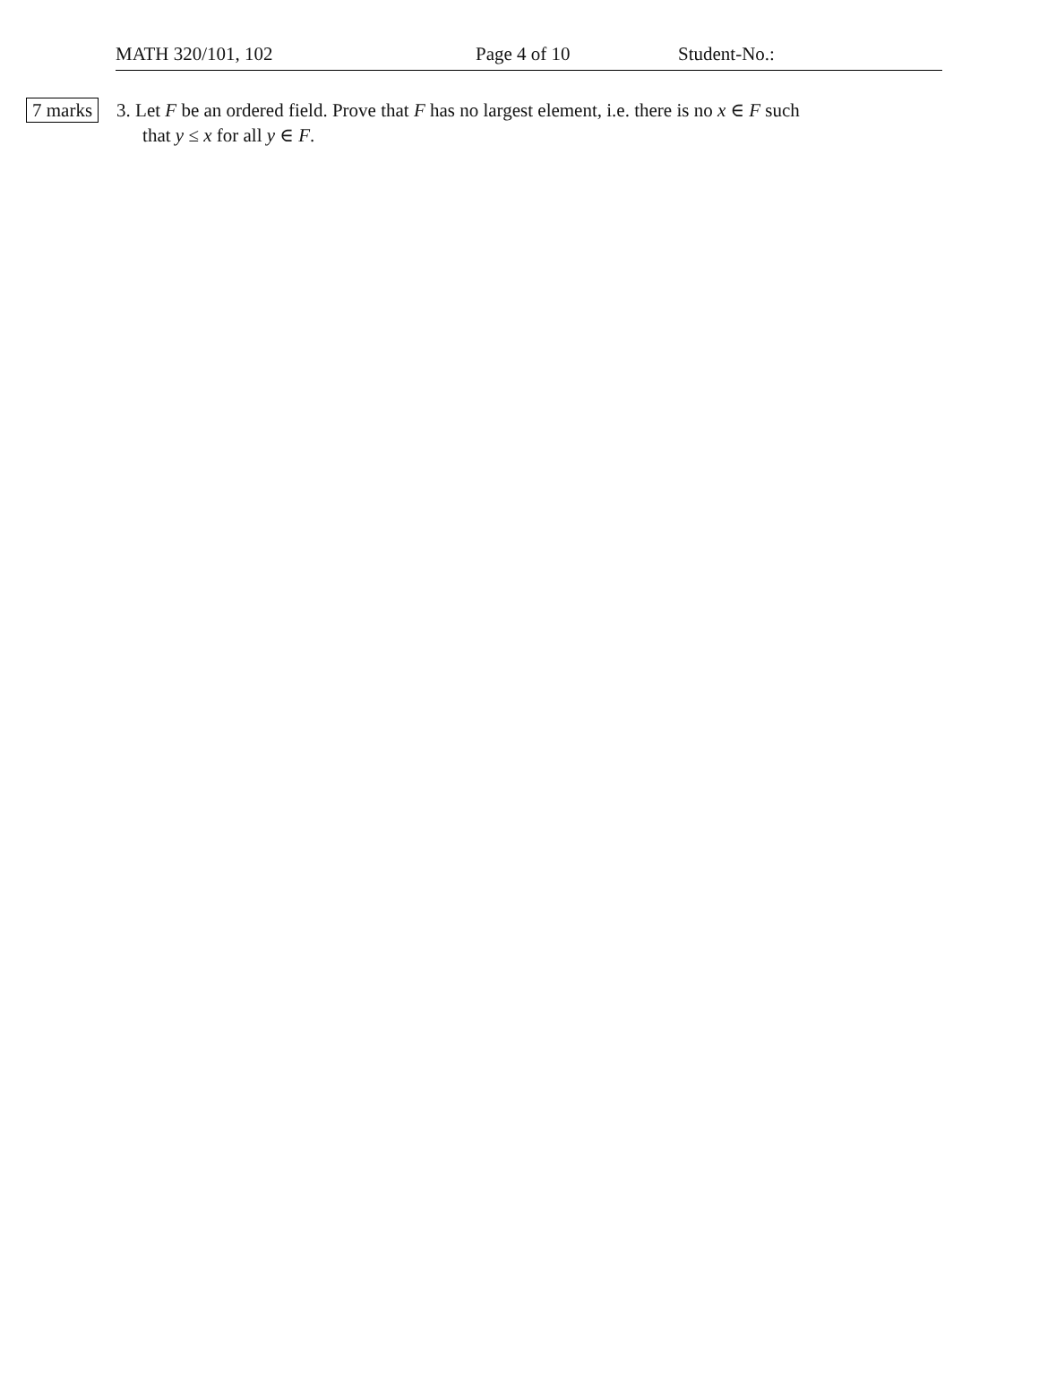MATH 320/101, 102 Page 4 of 10 Student-No.:
7 marks
3. Let F be an ordered field. Prove that F has no largest element, i.e. there is no x ∈ F such
that y ≤ x for all y ∈ F.